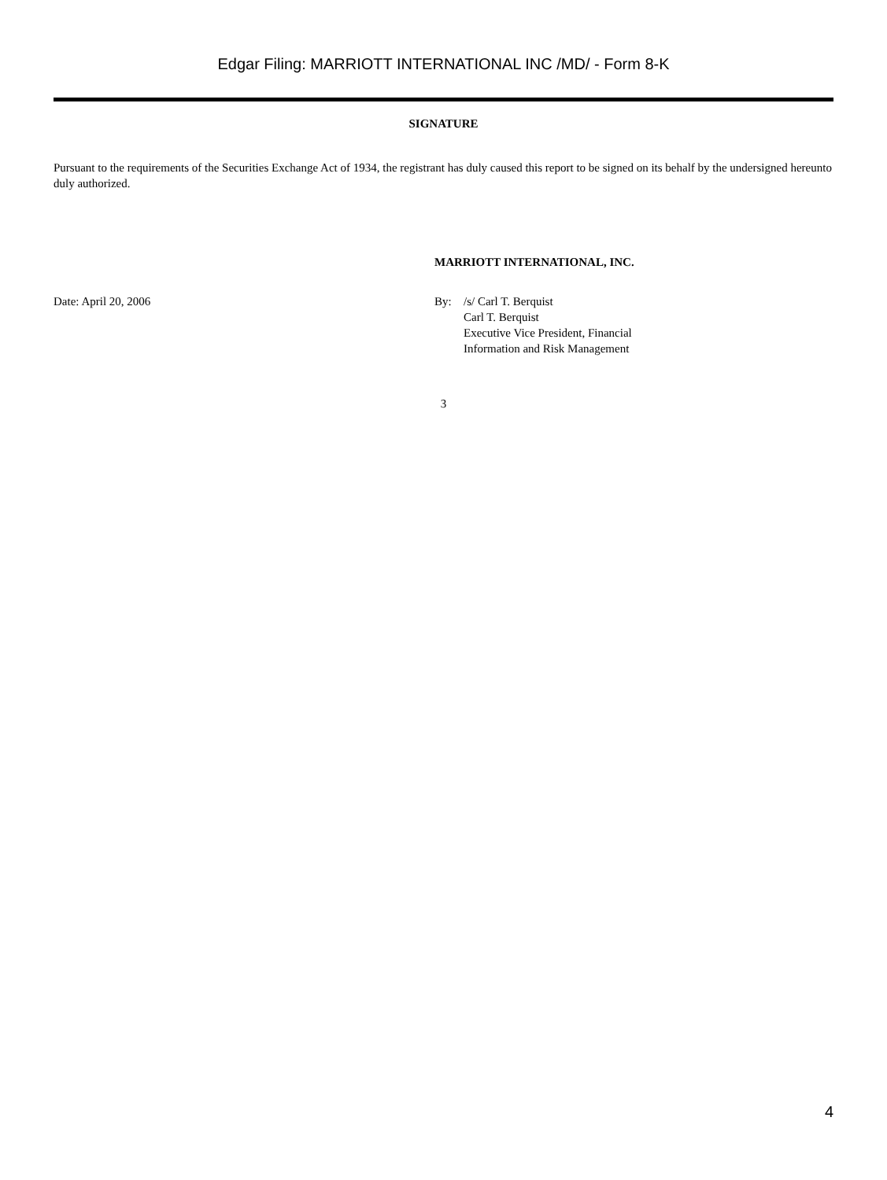Edgar Filing: MARRIOTT INTERNATIONAL INC /MD/ - Form 8-K
SIGNATURE
Pursuant to the requirements of the Securities Exchange Act of 1934, the registrant has duly caused this report to be signed on its behalf by the undersigned hereunto duly authorized.
MARRIOTT INTERNATIONAL, INC.
Date: April 20, 2006 By: /s/ Carl T. Berquist
Carl T. Berquist
Executive Vice President, Financial
Information and Risk Management
3
4